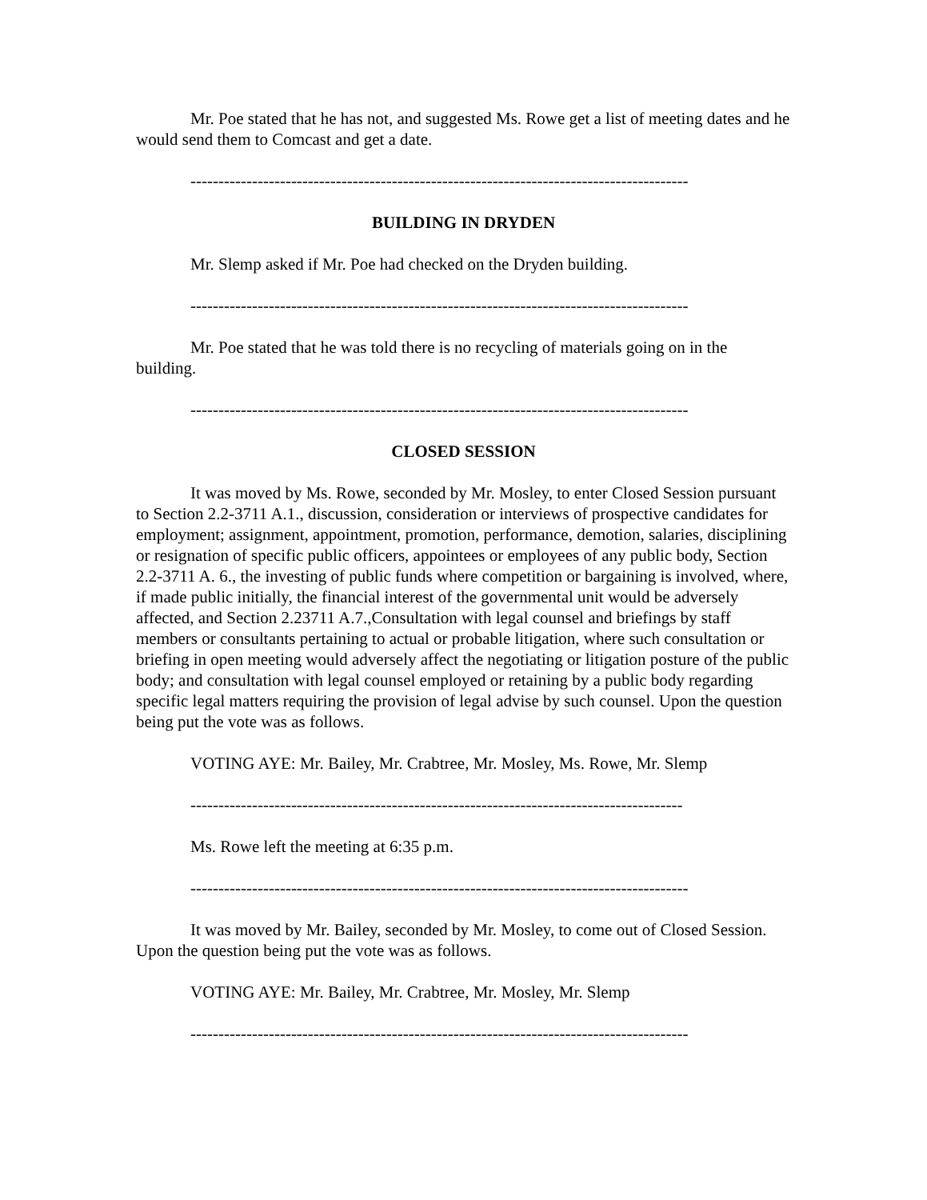Mr. Poe stated that he has not, and suggested Ms. Rowe get a list of meeting dates and he would send them to Comcast and get a date.
-----------------------------------------------------------------------------------------
BUILDING IN DRYDEN
Mr. Slemp asked if Mr. Poe had checked on the Dryden building.
-----------------------------------------------------------------------------------------
Mr. Poe stated that he was told there is no recycling of materials going on in the building.
-----------------------------------------------------------------------------------------
CLOSED SESSION
It was moved by Ms. Rowe, seconded by Mr. Mosley, to enter Closed Session pursuant to Section 2.2-3711 A.1., discussion, consideration or interviews of prospective candidates for employment; assignment, appointment, promotion, performance, demotion, salaries, disciplining or resignation of specific public officers, appointees or employees of any public body, Section 2.2-3711 A. 6., the investing of public funds where competition or bargaining is involved, where, if made public initially, the financial interest of the governmental unit would be adversely affected, and Section 2.23711 A.7.,Consultation with legal counsel and briefings by staff members or consultants pertaining to actual or probable litigation, where such consultation or briefing in open meeting would adversely affect the negotiating or litigation posture of the public body; and consultation with legal counsel employed or retaining by a public body regarding specific legal matters requiring the provision of legal advise by such counsel. Upon the question being put the vote was as follows.
VOTING AYE: Mr. Bailey, Mr. Crabtree, Mr. Mosley, Ms. Rowe, Mr. Slemp
----------------------------------------------------------------------------------------
Ms. Rowe left the meeting at 6:35 p.m.
-----------------------------------------------------------------------------------------
It was moved by Mr. Bailey, seconded by Mr. Mosley, to come out of Closed Session. Upon the question being put the vote was as follows.
VOTING AYE: Mr. Bailey, Mr. Crabtree, Mr. Mosley, Mr. Slemp
-----------------------------------------------------------------------------------------